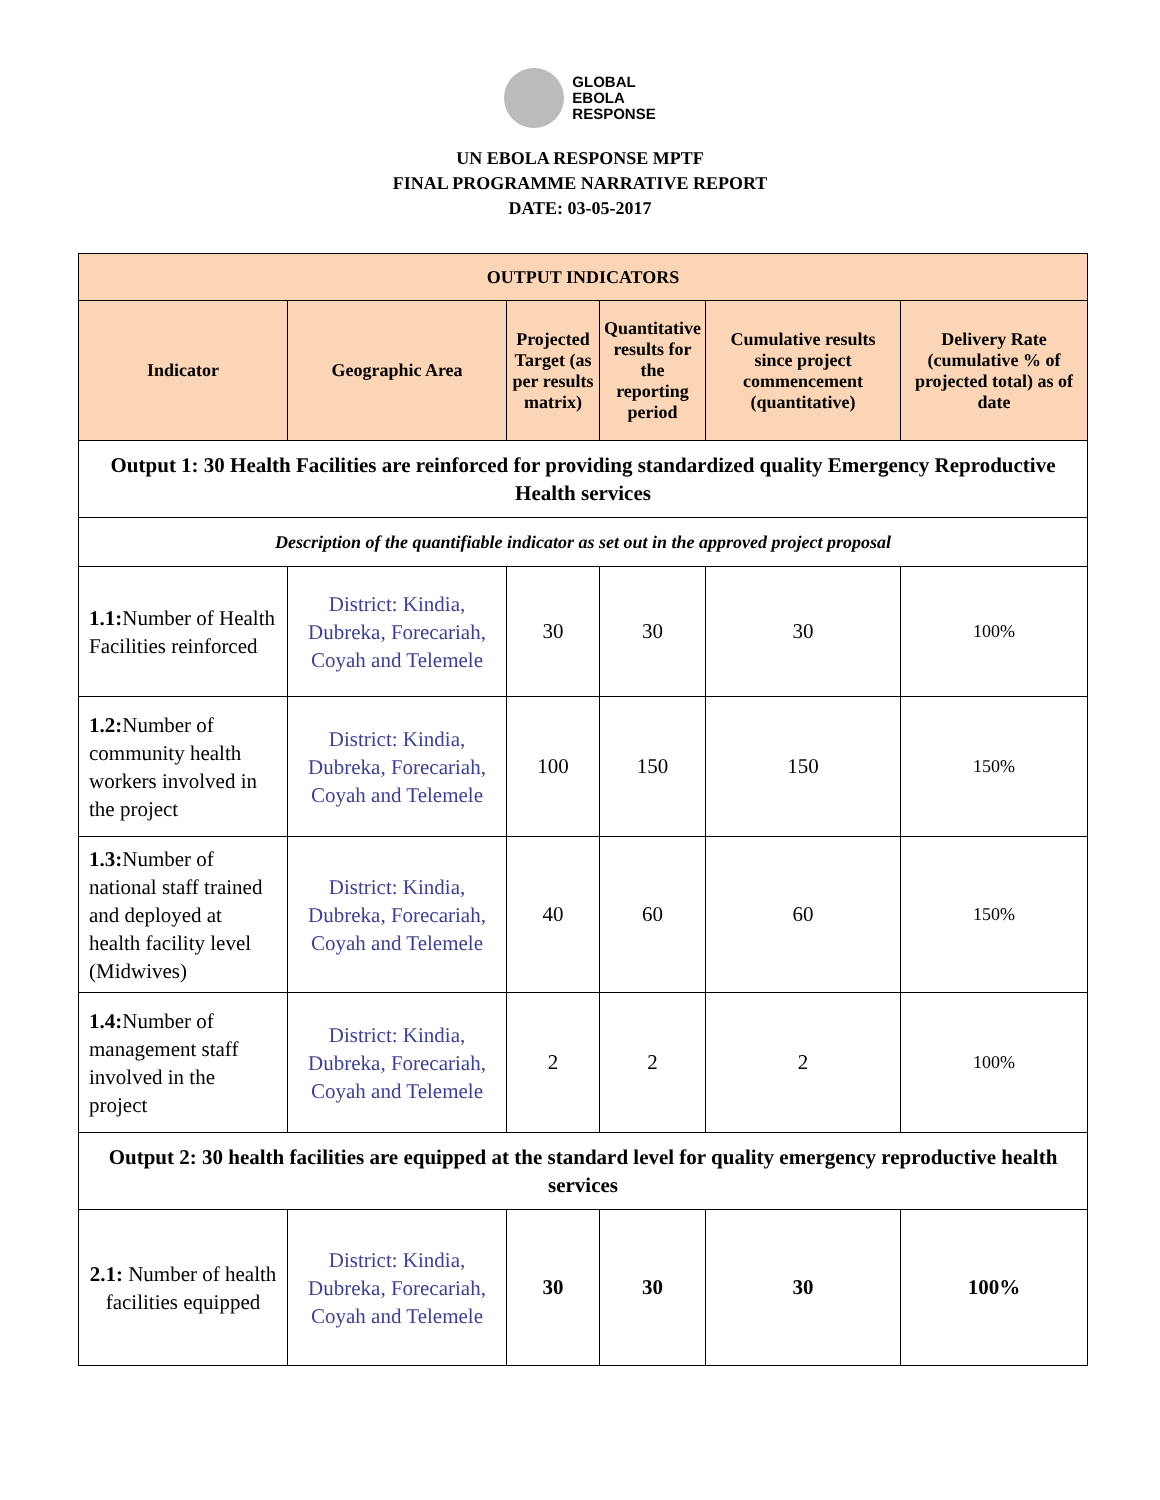GLOBAL
EBOLA
RESPONSE
UN EBOLA RESPONSE MPTF
FINAL PROGRAMME NARRATIVE REPORT
DATE: 03-05-2017
| OUTPUT INDICATORS | | | | | |
| --- | --- | --- | --- | --- | --- |
| Indicator | Geographic Area | Projected Target (as per results matrix) | Quantitative results for the reporting period | Cumulative results since project commencement (quantitative) | Delivery Rate (cumulative % of projected total) as of date |
| Output 1: 30 Health Facilities are reinforced for providing standardized quality Emergency Reproductive Health services | | | | | |
| Description of the quantifiable indicator as set out in the approved project proposal | | | | | |
| 1.1: Number of Health Facilities reinforced | District: Kindia, Dubreka, Forecariah, Coyah and Telemele | 30 | 30 | 30 | 100% |
| 1.2: Number of community health workers involved in the project | District: Kindia, Dubreka, Forecariah, Coyah and Telemele | 100 | 150 | 150 | 150% |
| 1.3: Number of national staff trained and deployed at health facility level (Midwives) | District: Kindia, Dubreka, Forecariah, Coyah and Telemele | 40 | 60 | 60 | 150% |
| 1.4: Number of management staff involved in the project | District: Kindia, Dubreka, Forecariah, Coyah and Telemele | 2 | 2 | 2 | 100% |
| Output 2: 30 health facilities are equipped at the standard level for quality emergency reproductive health services | | | | | |
| 2.1: Number of health facilities equipped | District: Kindia, Dubreka, Forecariah, Coyah and Telemele | 30 | 30 | 30 | 100% |